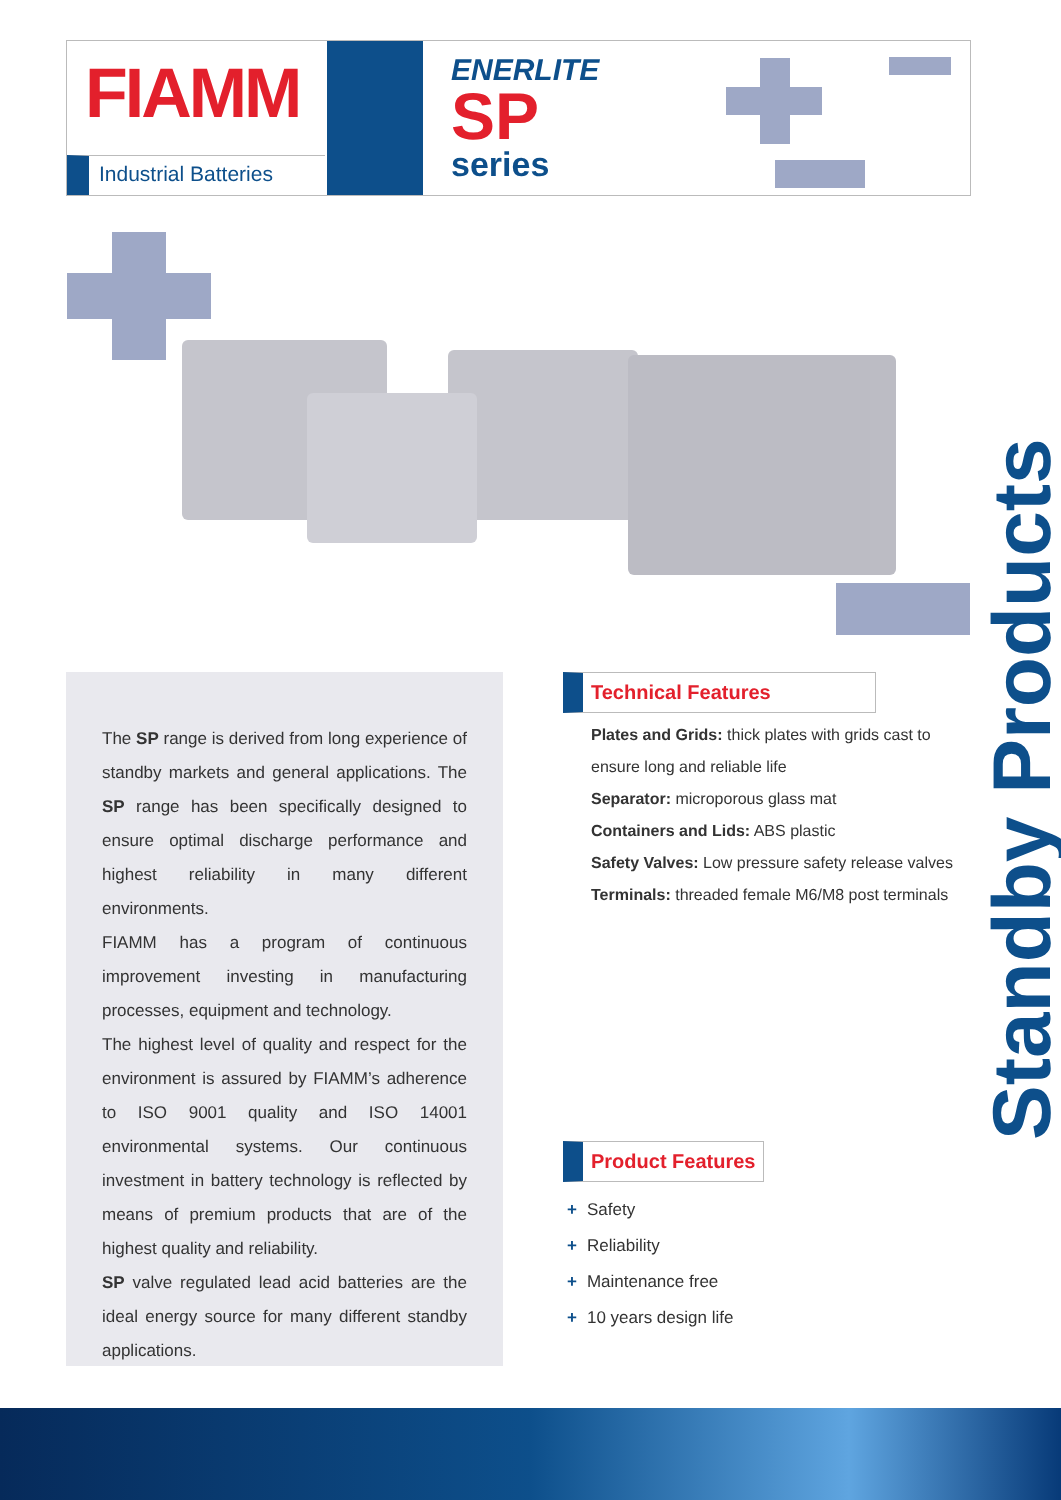FIAMM
Industrial Batteries
ENERLITE
SP
series
The SP range is derived from long experience of standby markets and general applications. The SP range has been specifically designed to ensure optimal discharge performance and highest reliability in many different environments.
FIAMM has a program of continuous improvement investing in manufacturing processes, equipment and technology.
The highest level of quality and respect for the environment is assured by FIAMM’s adherence to ISO 9001 quality and ISO 14001 environmental systems. Our continuous investment in battery technology is reflected by means of premium products that are of the highest quality and reliability.
SP valve regulated lead acid batteries are the ideal energy source for many different standby applications.
Technical Features
Plates and Grids: thick plates with grids cast to ensure long and reliable life
Separator: microporous glass mat
Containers and Lids: ABS plastic
Safety Valves: Low pressure safety release valves
Terminals: threaded female M6/M8 post terminals
Product Features
+ Safety
+ Reliability
+ Maintenance free
+ 10 years design life
Standby Products